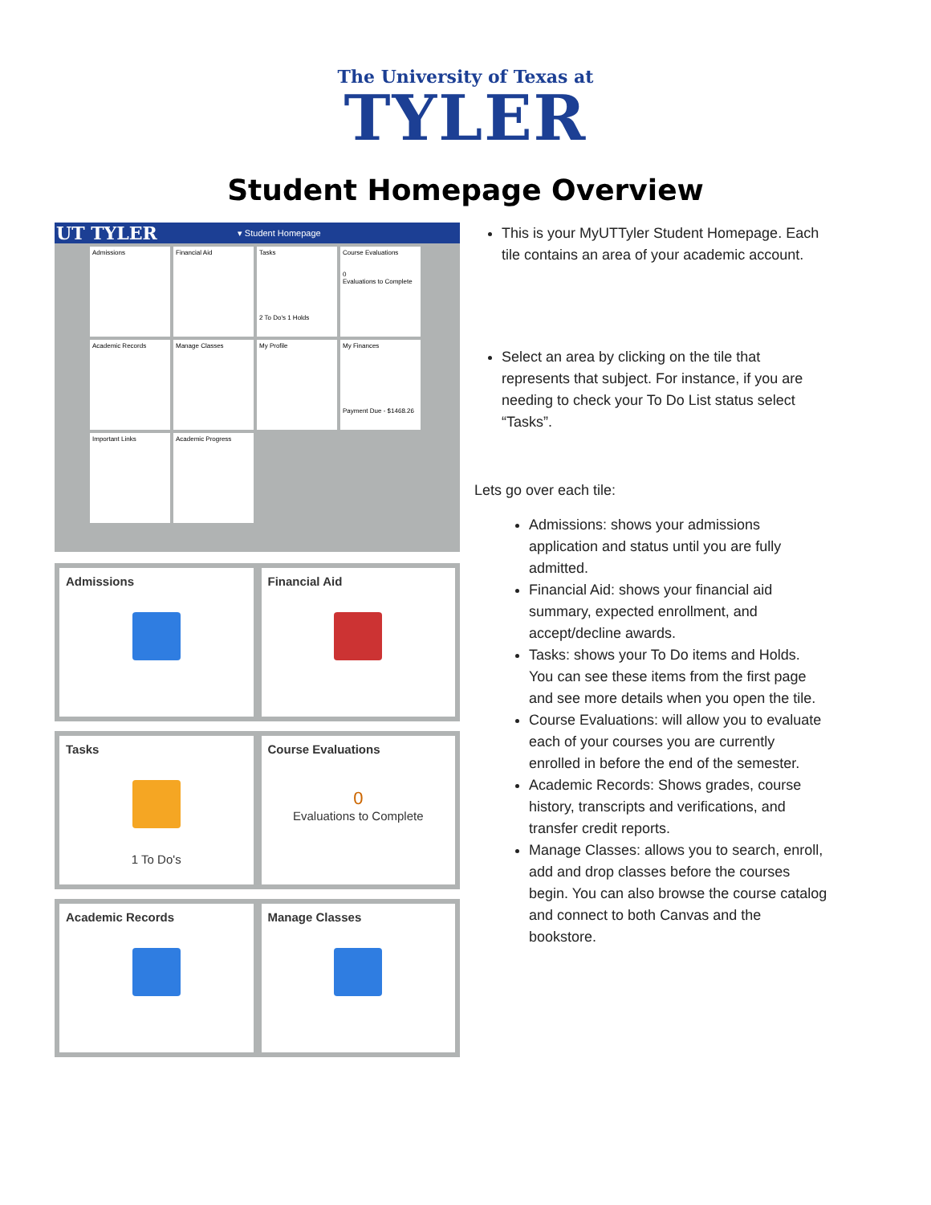The University of Texas at
TYLER
Student Homepage Overview
UT TYLER ▾ Student Homepage
Admissions
Financial Aid
Tasks
2 To Do's 1 Holds
Course Evaluations
0
Evaluations to Complete
Academic Records
Manage Classes
My Profile
My Finances
Payment Due - $1468.26
Important Links
Academic Progress
Admissions
Financial Aid
Tasks
1 To Do's
Course Evaluations
0
Evaluations to Complete
Academic Records
Manage Classes
This is your MyUTTyler Student Homepage. Each tile contains an area of your academic account.
Select an area by clicking on the tile that represents that subject. For instance, if you are needing to check your To Do List status select “Tasks”.
Lets go over each tile:
Admissions: shows your admissions application and status until you are fully admitted.
Financial Aid: shows your financial aid summary, expected enrollment, and accept/decline awards.
Tasks: shows your To Do items and Holds. You can see these items from the first page and see more details when you open the tile.
Course Evaluations: will allow you to evaluate each of your courses you are currently enrolled in before the end of the semester.
Academic Records: Shows grades, course history, transcripts and verifications, and transfer credit reports.
Manage Classes: allows you to search, enroll, add and drop classes before the courses begin. You can also browse the course catalog and connect to both Canvas and the bookstore.